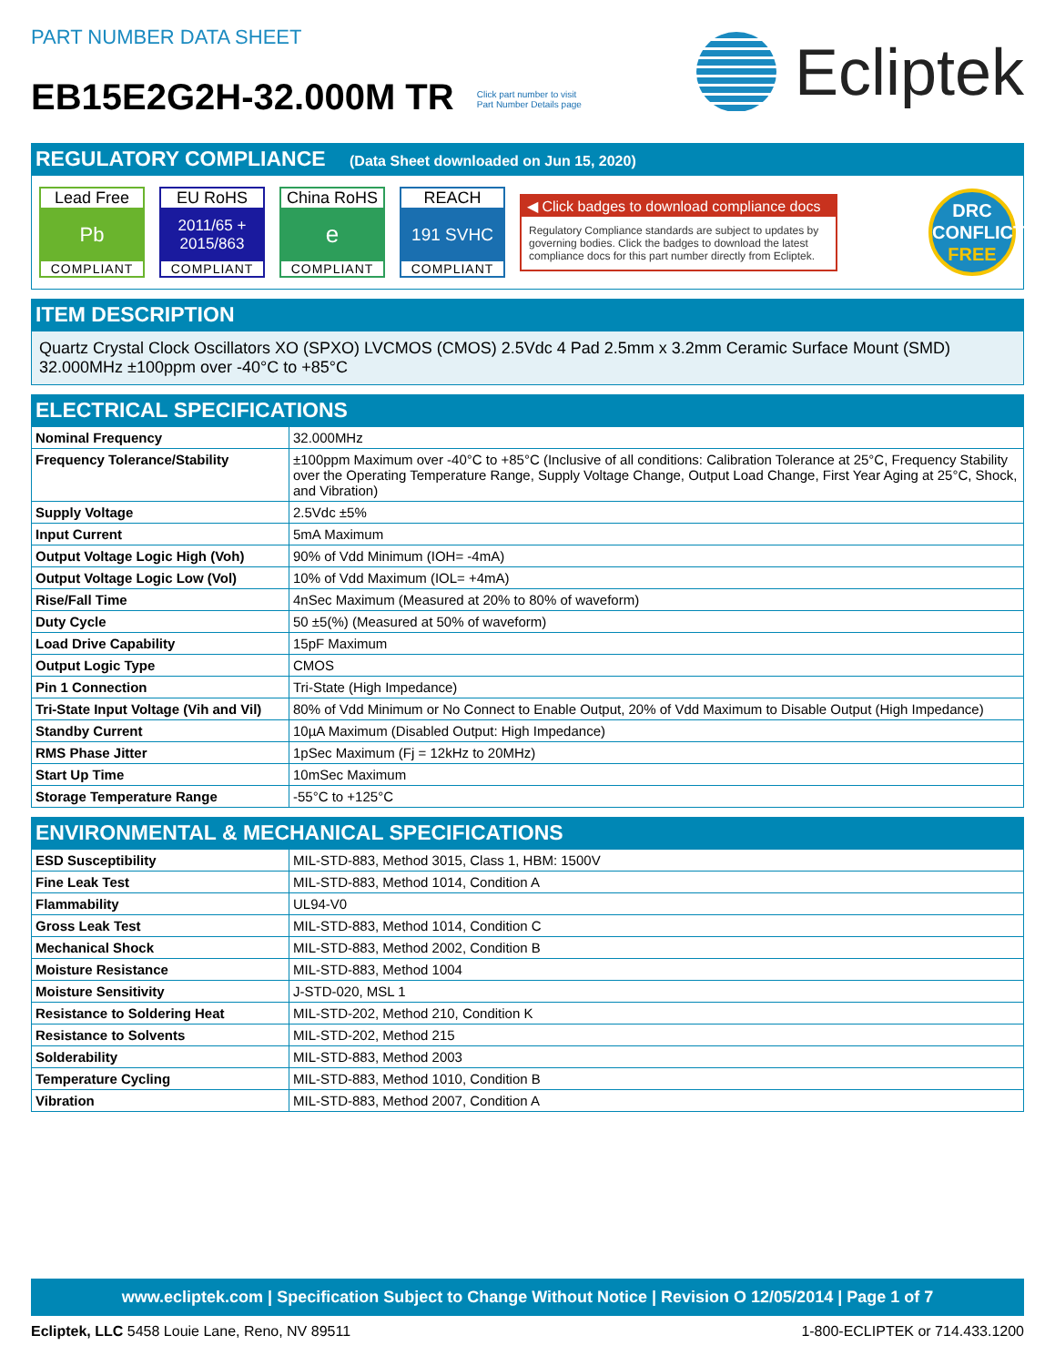PART NUMBER DATA SHEET
EB15E2G2H-32.000M TR Click part number to visit
Part Number Details page
Ecliptek
REGULATORY COMPLIANCE (Data Sheet downloaded on Jun 15, 2020)
Lead Free
Pb
COMPLIANT
EU RoHS
2011/65 +
2015/863
COMPLIANT
China RoHS
e
COMPLIANT
REACH
191 SVHC
COMPLIANT
◀ Click badges to download compliance docs
Regulatory Compliance standards are subject to updates by governing bodies. Click the badges to download the latest compliance docs for this part number directly from Ecliptek.
DRC
CONFLICT
FREE
ITEM DESCRIPTION
Quartz Crystal Clock Oscillators XO (SPXO) LVCMOS (CMOS) 2.5Vdc 4 Pad 2.5mm x 3.2mm Ceramic Surface Mount (SMD) 32.000MHz ±100ppm over -40°C to +85°C
ELECTRICAL SPECIFICATIONS
| Nominal Frequency | 32.000MHz |
| Frequency Tolerance/Stability | ±100ppm Maximum over -40°C to +85°C (Inclusive of all conditions: Calibration Tolerance at 25°C, Frequency Stability over the Operating Temperature Range, Supply Voltage Change, Output Load Change, First Year Aging at 25°C, Shock, and Vibration) |
| Supply Voltage | 2.5Vdc ±5% |
| Input Current | 5mA Maximum |
| Output Voltage Logic High (Voh) | 90% of Vdd Minimum (IOH= -4mA) |
| Output Voltage Logic Low (Vol) | 10% of Vdd Maximum (IOL= +4mA) |
| Rise/Fall Time | 4nSec Maximum (Measured at 20% to 80% of waveform) |
| Duty Cycle | 50 ±5(%) (Measured at 50% of waveform) |
| Load Drive Capability | 15pF Maximum |
| Output Logic Type | CMOS |
| Pin 1 Connection | Tri-State (High Impedance) |
| Tri-State Input Voltage (Vih and Vil) | 80% of Vdd Minimum or No Connect to Enable Output, 20% of Vdd Maximum to Disable Output (High Impedance) |
| Standby Current | 10µA Maximum (Disabled Output: High Impedance) |
| RMS Phase Jitter | 1pSec Maximum (Fj = 12kHz to 20MHz) |
| Start Up Time | 10mSec Maximum |
| Storage Temperature Range | -55°C to +125°C |
ENVIRONMENTAL & MECHANICAL SPECIFICATIONS
| ESD Susceptibility | MIL-STD-883, Method 3015, Class 1, HBM: 1500V |
| Fine Leak Test | MIL-STD-883, Method 1014, Condition A |
| Flammability | UL94-V0 |
| Gross Leak Test | MIL-STD-883, Method 1014, Condition C |
| Mechanical Shock | MIL-STD-883, Method 2002, Condition B |
| Moisture Resistance | MIL-STD-883, Method 1004 |
| Moisture Sensitivity | J-STD-020, MSL 1 |
| Resistance to Soldering Heat | MIL-STD-202, Method 210, Condition K |
| Resistance to Solvents | MIL-STD-202, Method 215 |
| Solderability | MIL-STD-883, Method 2003 |
| Temperature Cycling | MIL-STD-883, Method 1010, Condition B |
| Vibration | MIL-STD-883, Method 2007, Condition A |
www.ecliptek.com | Specification Subject to Change Without Notice | Revision O 12/05/2014 | Page 1 of 7
Ecliptek, LLC 5458 Louie Lane, Reno, NV 89511
1-800-ECLIPTEK or 714.433.1200